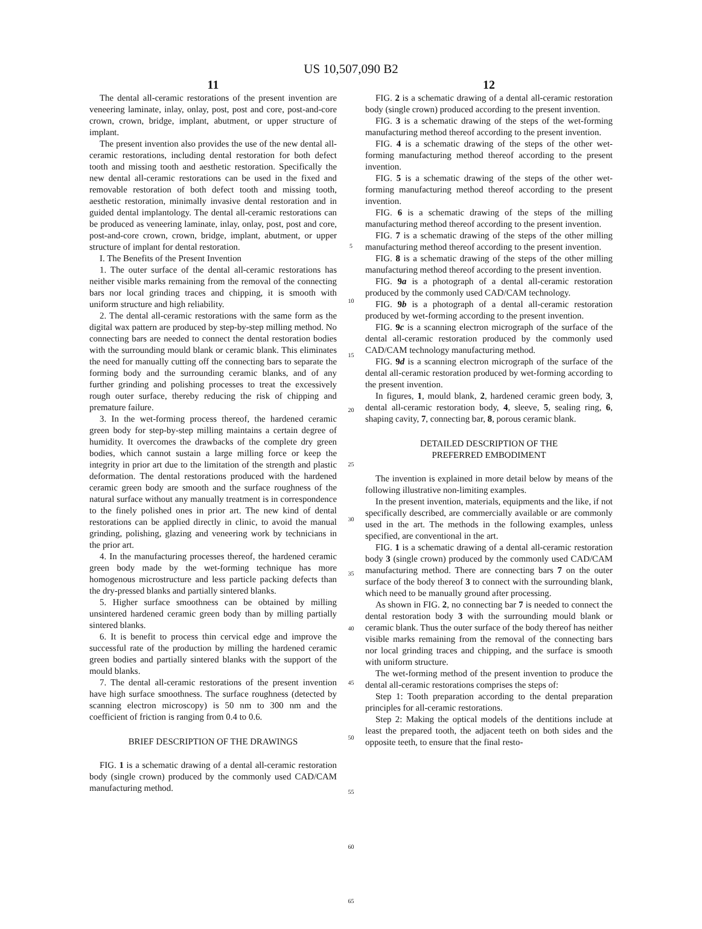US 10,507,090 B2
11
The dental all-ceramic restorations of the present invention are veneering laminate, inlay, onlay, post, post and core, post-and-core crown, crown, bridge, implant, abutment, or upper structure of implant.
The present invention also provides the use of the new dental all-ceramic restorations, including dental restoration for both defect tooth and missing tooth and aesthetic restoration. Specifically the new dental all-ceramic restorations can be used in the fixed and removable restoration of both defect tooth and missing tooth, aesthetic restoration, minimally invasive dental restoration and in guided dental implantology. The dental all-ceramic restorations can be produced as veneering laminate, inlay, onlay, post, post and core, post-and-core crown, crown, bridge, implant, abutment, or upper structure of implant for dental restoration.
I. The Benefits of the Present Invention
1. The outer surface of the dental all-ceramic restorations has neither visible marks remaining from the removal of the connecting bars nor local grinding traces and chipping, it is smooth with uniform structure and high reliability.
2. The dental all-ceramic restorations with the same form as the digital wax pattern are produced by step-by-step milling method. No connecting bars are needed to connect the dental restoration bodies with the surrounding mould blank or ceramic blank. This eliminates the need for manually cutting off the connecting bars to separate the forming body and the surrounding ceramic blanks, and of any further grinding and polishing processes to treat the excessively rough outer surface, thereby reducing the risk of chipping and premature failure.
3. In the wet-forming process thereof, the hardened ceramic green body for step-by-step milling maintains a certain degree of humidity. It overcomes the drawbacks of the complete dry green bodies, which cannot sustain a large milling force or keep the integrity in prior art due to the limitation of the strength and plastic deformation. The dental restorations produced with the hardened ceramic green body are smooth and the surface roughness of the natural surface without any manually treatment is in correspondence to the finely polished ones in prior art. The new kind of dental restorations can be applied directly in clinic, to avoid the manual grinding, polishing, glazing and veneering work by technicians in the prior art.
4. In the manufacturing processes thereof, the hardened ceramic green body made by the wet-forming technique has more homogenous microstructure and less particle packing defects than the dry-pressed blanks and partially sintered blanks.
5. Higher surface smoothness can be obtained by milling unsintered hardened ceramic green body than by milling partially sintered blanks.
6. It is benefit to process thin cervical edge and improve the successful rate of the production by milling the hardened ceramic green bodies and partially sintered blanks with the support of the mould blanks.
7. The dental all-ceramic restorations of the present invention have high surface smoothness. The surface roughness (detected by scanning electron microscopy) is 50 nm to 300 nm and the coefficient of friction is ranging from 0.4 to 0.6.
BRIEF DESCRIPTION OF THE DRAWINGS
FIG. 1 is a schematic drawing of a dental all-ceramic restoration body (single crown) produced by the commonly used CAD/CAM manufacturing method.
5
10
15
20
25
30
35
40
45
50
55
60
65
12
FIG. 2 is a schematic drawing of a dental all-ceramic restoration body (single crown) produced according to the present invention.
FIG. 3 is a schematic drawing of the steps of the wet-forming manufacturing method thereof according to the present invention.
FIG. 4 is a schematic drawing of the steps of the other wet-forming manufacturing method thereof according to the present invention.
FIG. 5 is a schematic drawing of the steps of the other wet-forming manufacturing method thereof according to the present invention.
FIG. 6 is a schematic drawing of the steps of the milling manufacturing method thereof according to the present invention.
FIG. 7 is a schematic drawing of the steps of the other milling manufacturing method thereof according to the present invention.
FIG. 8 is a schematic drawing of the steps of the other milling manufacturing method thereof according to the present invention.
FIG. 9a is a photograph of a dental all-ceramic restoration produced by the commonly used CAD/CAM technology.
FIG. 9b is a photograph of a dental all-ceramic restoration produced by wet-forming according to the present invention.
FIG. 9c is a scanning electron micrograph of the surface of the dental all-ceramic restoration produced by the commonly used CAD/CAM technology manufacturing method.
FIG. 9d is a scanning electron micrograph of the surface of the dental all-ceramic restoration produced by wet-forming according to the present invention.
In figures, 1, mould blank, 2, hardened ceramic green body, 3, dental all-ceramic restoration body, 4, sleeve, 5, sealing ring, 6, shaping cavity, 7, connecting bar, 8, porous ceramic blank.
DETAILED DESCRIPTION OF THE
PREFERRED EMBODIMENT
The invention is explained in more detail below by means of the following illustrative non-limiting examples.
In the present invention, materials, equipments and the like, if not specifically described, are commercially available or are commonly used in the art. The methods in the following examples, unless specified, are conventional in the art.
FIG. 1 is a schematic drawing of a dental all-ceramic restoration body 3 (single crown) produced by the commonly used CAD/CAM manufacturing method. There are connecting bars 7 on the outer surface of the body thereof 3 to connect with the surrounding blank, which need to be manually ground after processing.
As shown in FIG. 2, no connecting bar 7 is needed to connect the dental restoration body 3 with the surrounding mould blank or ceramic blank. Thus the outer surface of the body thereof has neither visible marks remaining from the removal of the connecting bars nor local grinding traces and chipping, and the surface is smooth with uniform structure.
The wet-forming method of the present invention to produce the dental all-ceramic restorations comprises the steps of:
Step 1: Tooth preparation according to the dental preparation principles for all-ceramic restorations.
Step 2: Making the optical models of the dentitions include at least the prepared tooth, the adjacent teeth on both sides and the opposite teeth, to ensure that the final resto-